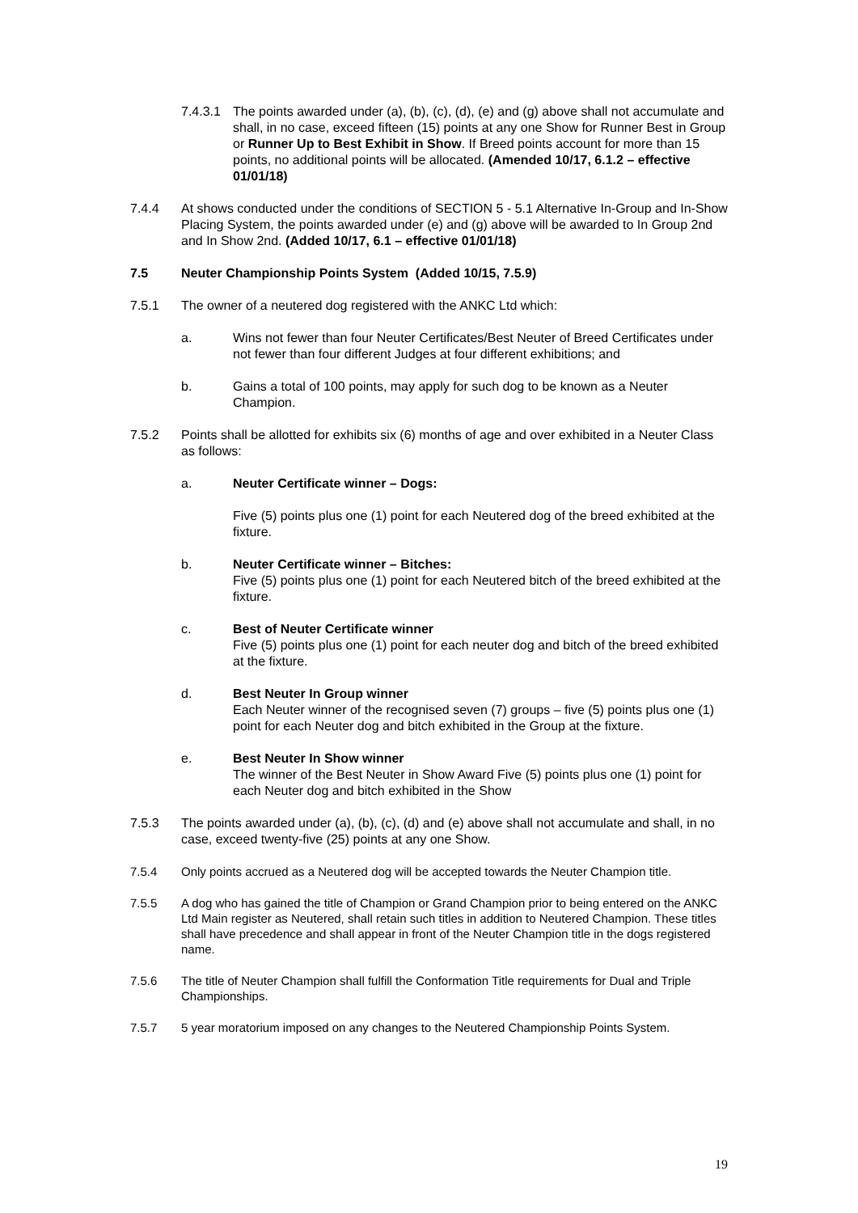7.4.3.1
The points awarded under (a), (b), (c), (d), (e) and (g) above shall not accumulate and shall, in no case, exceed fifteen (15) points at any one Show for Runner Best in Group or Runner Up to Best Exhibit in Show. If Breed points account for more than 15 points, no additional points will be allocated. (Amended 10/17, 6.1.2 – effective 01/01/18)
7.4.4 At shows conducted under the conditions of SECTION 5 - 5.1 Alternative In-Group and In-Show Placing System, the points awarded under (e) and (g) above will be awarded to In Group 2nd and In Show 2nd. (Added 10/17, 6.1 – effective 01/01/18)
7.5 Neuter Championship Points System (Added 10/15, 7.5.9)
7.5.1 The owner of a neutered dog registered with the ANKC Ltd which:
a. Wins not fewer than four Neuter Certificates/Best Neuter of Breed Certificates under not fewer than four different Judges at four different exhibitions; and
b. Gains a total of 100 points, may apply for such dog to be known as a Neuter Champion.
7.5.2 Points shall be allotted for exhibits six (6) months of age and over exhibited in a Neuter Class as follows:
a. Neuter Certificate winner – Dogs:
Five (5) points plus one (1) point for each Neutered dog of the breed exhibited at the fixture.
b. Neuter Certificate winner – Bitches:
Five (5) points plus one (1) point for each Neutered bitch of the breed exhibited at the fixture.
c. Best of Neuter Certificate winner
Five (5) points plus one (1) point for each neuter dog and bitch of the breed exhibited at the fixture.
d. Best Neuter In Group winner
Each Neuter winner of the recognised seven (7) groups – five (5) points plus one (1) point for each Neuter dog and bitch exhibited in the Group at the fixture.
e. Best Neuter In Show winner
The winner of the Best Neuter in Show Award Five (5) points plus one (1) point for each Neuter dog and bitch exhibited in the Show
7.5.3 The points awarded under (a), (b), (c), (d) and (e) above shall not accumulate and shall, in no case, exceed twenty-five (25) points at any one Show.
7.5.4 Only points accrued as a Neutered dog will be accepted towards the Neuter Champion title.
7.5.5 A dog who has gained the title of Champion or Grand Champion prior to being entered on the ANKC Ltd Main register as Neutered, shall retain such titles in addition to Neutered Champion. These titles shall have precedence and shall appear in front of the Neuter Champion title in the dogs registered name.
7.5.6 The title of Neuter Champion shall fulfill the Conformation Title requirements for Dual and Triple Championships.
7.5.7 5 year moratorium imposed on any changes to the Neutered Championship Points System.
19